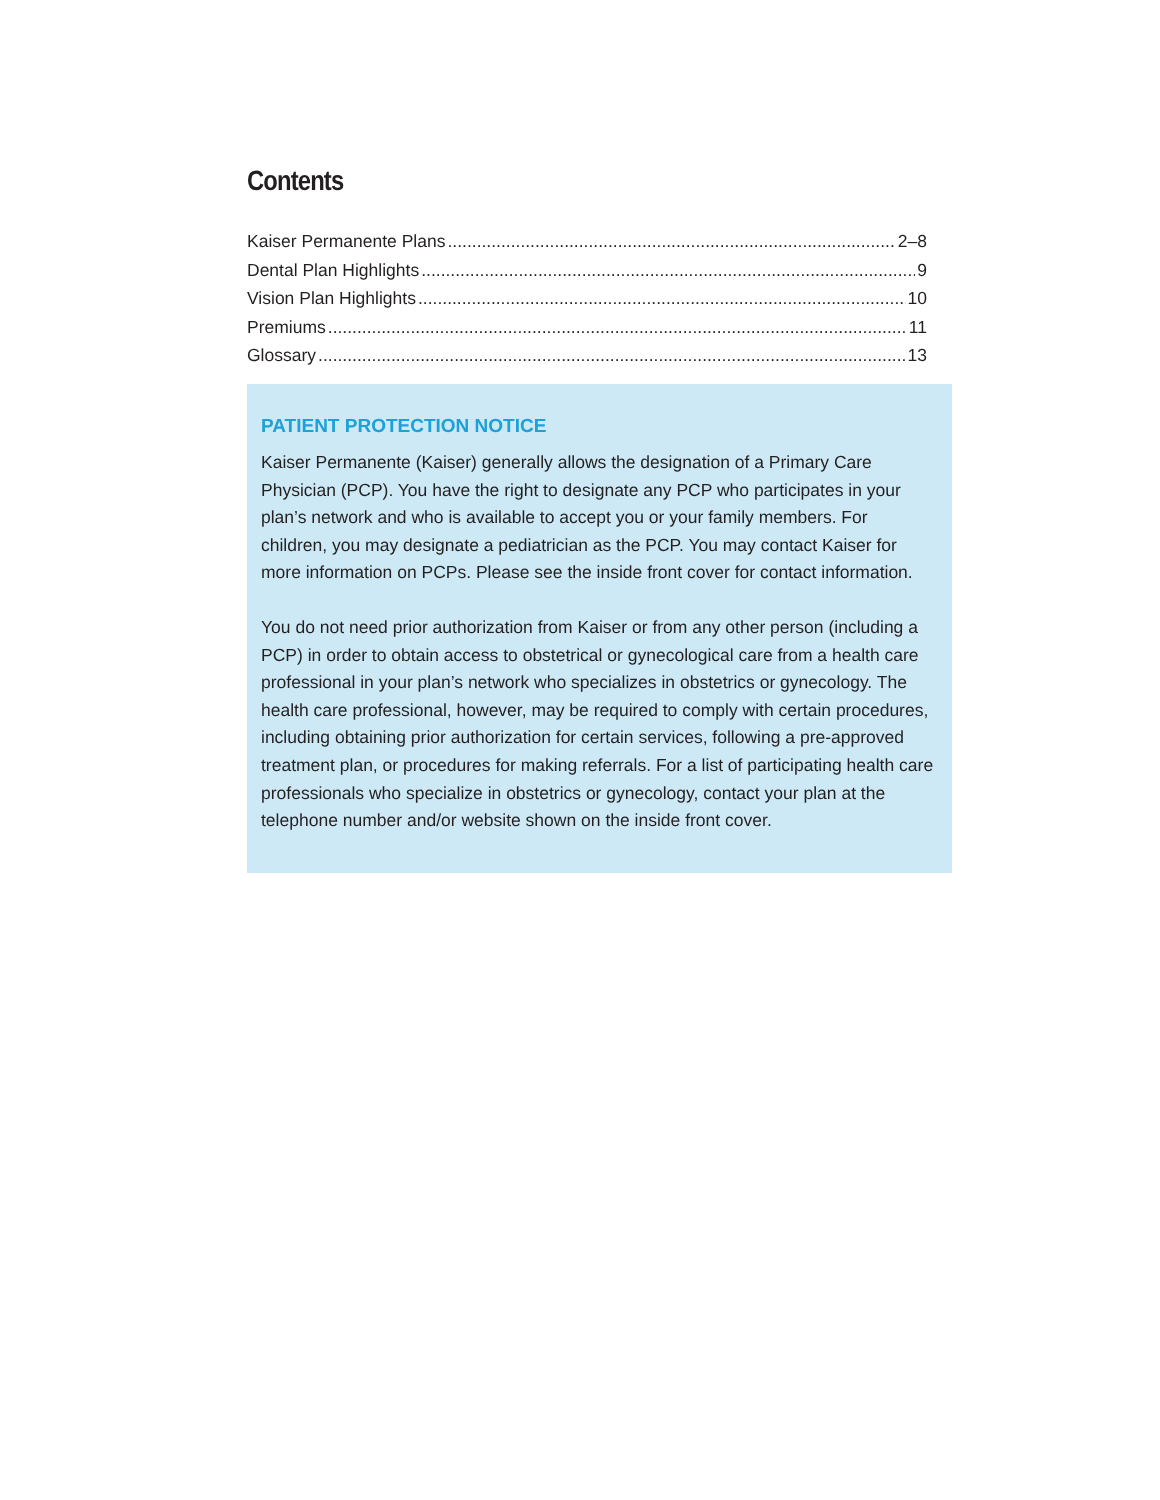Contents
Kaiser Permanente Plans 2–8
Dental Plan Highlights 9
Vision Plan Highlights 10
Premiums 11
Glossary 13
PATIENT PROTECTION NOTICE
Kaiser Permanente (Kaiser) generally allows the designation of a Primary Care Physician (PCP). You have the right to designate any PCP who participates in your plan’s network and who is available to accept you or your family members. For children, you may designate a pediatrician as the PCP. You may contact Kaiser for more information on PCPs. Please see the inside front cover for contact information.
You do not need prior authorization from Kaiser or from any other person (including a PCP) in order to obtain access to obstetrical or gynecological care from a health care professional in your plan’s network who specializes in obstetrics or gynecology. The health care professional, however, may be required to comply with certain procedures, including obtaining prior authorization for certain services, following a pre-approved treatment plan, or procedures for making referrals. For a list of participating health care professionals who specialize in obstetrics or gynecology, contact your plan at the telephone number and/or website shown on the inside front cover.